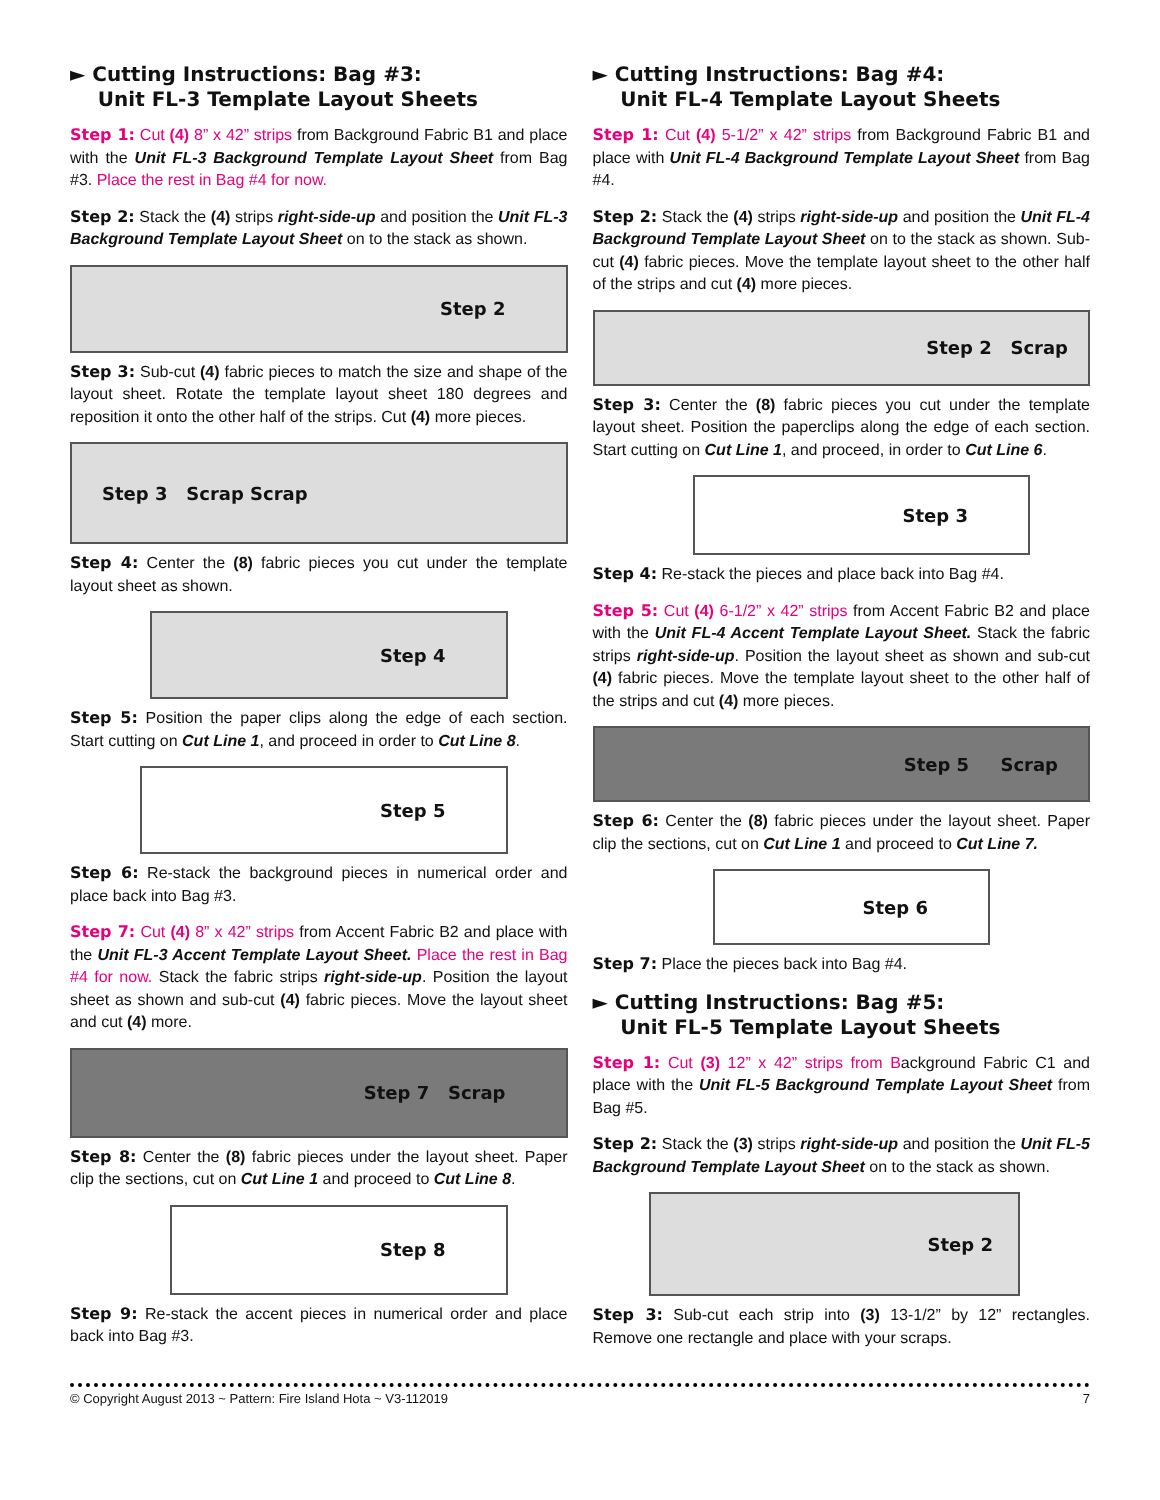► Cutting Instructions: Bag #3:
Unit FL-3 Template Layout Sheets
Step 1: Cut (4) 8” x 42” strips from Background Fabric B1 and place with the Unit FL-3 Background Template Layout Sheet from Bag #3. Place the rest in Bag #4 for now.
Step 2: Stack the (4) strips right-side-up and position the Unit FL-3 Background Template Layout Sheet on to the stack as shown.
Step 2
Step 3: Sub-cut (4) fabric pieces to match the size and shape of the layout sheet. Rotate the template layout sheet 180 degrees and reposition it onto the other half of the strips. Cut (4) more pieces.
Step 3 Scrap Scrap
Step 4: Center the (8) fabric pieces you cut under the template layout sheet as shown.
Step 4
Step 5: Position the paper clips along the edge of each section. Start cutting on Cut Line 1, and proceed in order to Cut Line 8.
Step 5
Step 6: Re-stack the background pieces in numerical order and place back into Bag #3.
Step 7: Cut (4) 8” x 42” strips from Accent Fabric B2 and place with the Unit FL-3 Accent Template Layout Sheet. Place the rest in Bag #4 for now. Stack the fabric strips right-side-up. Position the layout sheet as shown and sub-cut (4) fabric pieces. Move the layout sheet and cut (4) more.
Step 7 Scrap
Step 8: Center the (8) fabric pieces under the layout sheet. Paper clip the sections, cut on Cut Line 1 and proceed to Cut Line 8.
Step 8
Step 9: Re-stack the accent pieces in numerical order and place back into Bag #3.
► Cutting Instructions: Bag #4:
Unit FL-4 Template Layout Sheets
Step 1: Cut (4) 5-1/2” x 42” strips from Background Fabric B1 and place with Unit FL-4 Background Template Layout Sheet from Bag #4.
Step 2: Stack the (4) strips right-side-up and position the Unit FL-4 Background Template Layout Sheet on to the stack as shown. Sub-cut (4) fabric pieces. Move the template layout sheet to the other half of the strips and cut (4) more pieces.
Step 2 Scrap
Step 3: Center the (8) fabric pieces you cut under the template layout sheet. Position the paperclips along the edge of each section. Start cutting on Cut Line 1, and proceed, in order to Cut Line 6.
Step 3
Step 4: Re-stack the pieces and place back into Bag #4.
Step 5: Cut (4) 6-1/2” x 42” strips from Accent Fabric B2 and place with the Unit FL-4 Accent Template Layout Sheet. Stack the fabric strips right-side-up. Position the layout sheet as shown and sub-cut (4) fabric pieces. Move the template layout sheet to the other half of the strips and cut (4) more pieces.
Step 5 Scrap
Step 6: Center the (8) fabric pieces under the layout sheet. Paper clip the sections, cut on Cut Line 1 and proceed to Cut Line 7.
Step 6
Step 7: Place the pieces back into Bag #4.
► Cutting Instructions: Bag #5:
Unit FL-5 Template Layout Sheets
Step 1: Cut (3) 12” x 42” strips from Background Fabric C1 and place with the Unit FL-5 Background Template Layout Sheet from Bag #5.
Step 2: Stack the (3) strips right-side-up and position the Unit FL-5 Background Template Layout Sheet on to the stack as shown.
Step 2
Step 3: Sub-cut each strip into (3) 13-1/2” by 12” rectangles. Remove one rectangle and place with your scraps.
© Copyright August 2013 ~ Pattern: Fire Island Hota ~ V3-112019 7